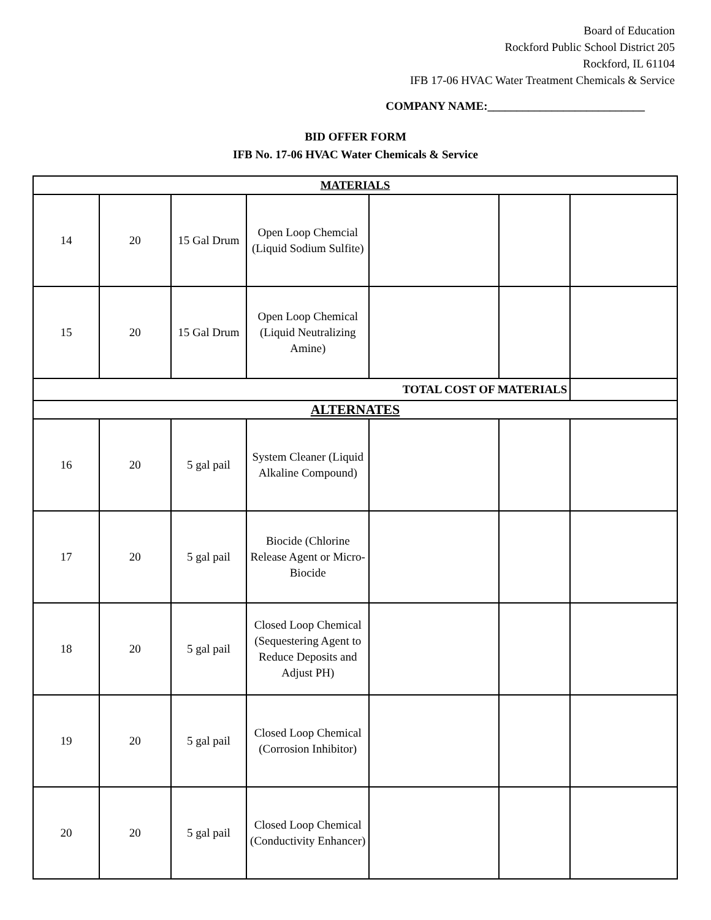Board of Education
Rockford Public School District 205
Rockford, IL 61104
IFB 17-06 HVAC Water Treatment Chemicals & Service
COMPANY NAME:___________________________
BID OFFER FORM
IFB No. 17-06 HVAC Water Chemicals & Service
| MATERIALS | | | | | | |
| 14 | 20 | 15 Gal Drum | Open Loop Chemcial (Liquid Sodium Sulfite) | | | |
| 15 | 20 | 15 Gal Drum | Open Loop Chemical (Liquid Neutralizing Amine) | | | |
| TOTAL COST OF MATERIALS | | | | | | |
| ALTERNATES | | | | | | |
| 16 | 20 | 5 gal pail | System Cleaner (Liquid Alkaline Compound) | | | |
| 17 | 20 | 5 gal pail | Biocide (Chlorine Release Agent or Micro-Biocide | | | |
| 18 | 20 | 5 gal pail | Closed Loop Chemical (Sequestering Agent to Reduce Deposits and Adjust PH) | | | |
| 19 | 20 | 5 gal pail | Closed Loop Chemical (Corrosion Inhibitor) | | | |
| 20 | 20 | 5 gal pail | Closed Loop Chemical (Conductivity Enhancer) | | | |